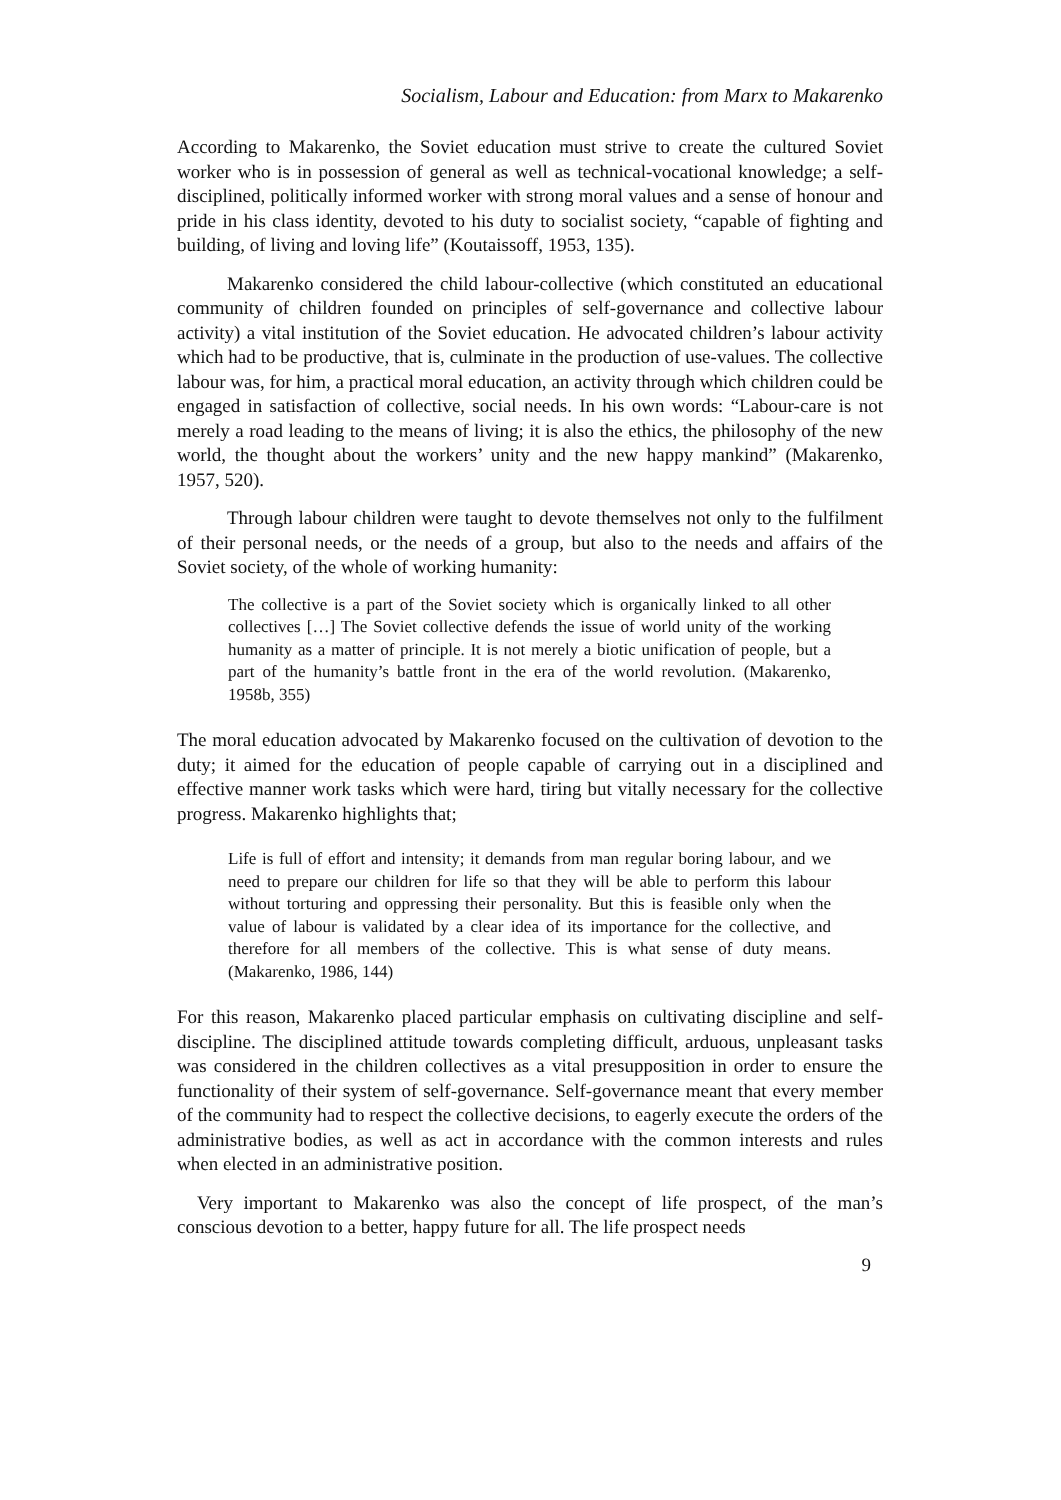Socialism, Labour and Education: from Marx to Makarenko
According to Makarenko, the Soviet education must strive to create the cultured Soviet worker who is in possession of general as well as technical-vocational knowledge; a self-disciplined, politically informed worker with strong moral values and a sense of honour and pride in his class identity, devoted to his duty to socialist society, “capable of fighting and building, of living and loving life” (Koutaissoff, 1953, 135).
Makarenko considered the child labour-collective (which constituted an educational community of children founded on principles of self-governance and collective labour activity) a vital institution of the Soviet education. He advocated children’s labour activity which had to be productive, that is, culminate in the production of use-values. The collective labour was, for him, a practical moral education, an activity through which children could be engaged in satisfaction of collective, social needs. In his own words: “Labour-care is not merely a road leading to the means of living; it is also the ethics, the philosophy of the new world, the thought about the workers’ unity and the new happy mankind” (Makarenko, 1957, 520).
Through labour children were taught to devote themselves not only to the fulfilment of their personal needs, or the needs of a group, but also to the needs and affairs of the Soviet society, of the whole of working humanity:
The collective is a part of the Soviet society which is organically linked to all other collectives […] The Soviet collective defends the issue of world unity of the working humanity as a matter of principle. It is not merely a biotic unification of people, but a part of the humanity’s battle front in the era of the world revolution. (Makarenko, 1958b, 355)
The moral education advocated by Makarenko focused on the cultivation of devotion to the duty; it aimed for the education of people capable of carrying out in a disciplined and effective manner work tasks which were hard, tiring but vitally necessary for the collective progress. Makarenko highlights that;
Life is full of effort and intensity; it demands from man regular boring labour, and we need to prepare our children for life so that they will be able to perform this labour without torturing and oppressing their personality. But this is feasible only when the value of labour is validated by a clear idea of its importance for the collective, and therefore for all members of the collective. This is what sense of duty means. (Makarenko, 1986, 144)
For this reason, Makarenko placed particular emphasis on cultivating discipline and self-discipline. The disciplined attitude towards completing difficult, arduous, unpleasant tasks was considered in the children collectives as a vital presupposition in order to ensure the functionality of their system of self-governance. Self-governance meant that every member of the community had to respect the collective decisions, to eagerly execute the orders of the administrative bodies, as well as act in accordance with the common interests and rules when elected in an administrative position.
Very important to Makarenko was also the concept of life prospect, of the man’s conscious devotion to a better, happy future for all. The life prospect needs
9